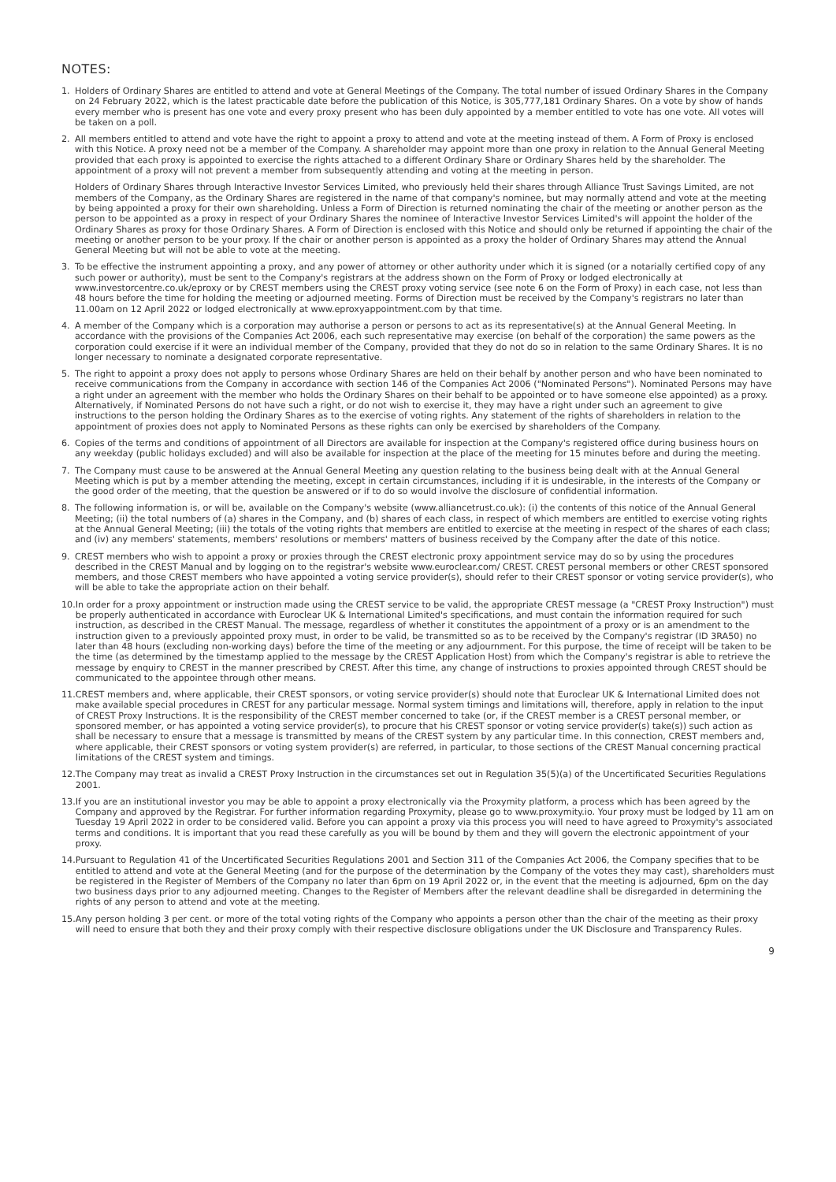NOTES:
1. Holders of Ordinary Shares are entitled to attend and vote at General Meetings of the Company. The total number of issued Ordinary Shares in the Company on 24 February 2022, which is the latest practicable date before the publication of this Notice, is 305,777,181 Ordinary Shares. On a vote by show of hands every member who is present has one vote and every proxy present who has been duly appointed by a member entitled to vote has one vote. All votes will be taken on a poll.
2. All members entitled to attend and vote have the right to appoint a proxy to attend and vote at the meeting instead of them. A Form of Proxy is enclosed with this Notice. A proxy need not be a member of the Company. A shareholder may appoint more than one proxy in relation to the Annual General Meeting provided that each proxy is appointed to exercise the rights attached to a different Ordinary Share or Ordinary Shares held by the shareholder. The appointment of a proxy will not prevent a member from subsequently attending and voting at the meeting in person.
Holders of Ordinary Shares through Interactive Investor Services Limited, who previously held their shares through Alliance Trust Savings Limited, are not members of the Company, as the Ordinary Shares are registered in the name of that company's nominee, but may normally attend and vote at the meeting by being appointed a proxy for their own shareholding. Unless a Form of Direction is returned nominating the chair of the meeting or another person as the person to be appointed as a proxy in respect of your Ordinary Shares the nominee of Interactive Investor Services Limited's will appoint the holder of the Ordinary Shares as proxy for those Ordinary Shares. A Form of Direction is enclosed with this Notice and should only be returned if appointing the chair of the meeting or another person to be your proxy. If the chair or another person is appointed as a proxy the holder of Ordinary Shares may attend the Annual General Meeting but will not be able to vote at the meeting.
3. To be effective the instrument appointing a proxy, and any power of attorney or other authority under which it is signed (or a notarially certified copy of any such power or authority), must be sent to the Company's registrars at the address shown on the Form of Proxy or lodged electronically at www.investorcentre.co.uk/eproxy or by CREST members using the CREST proxy voting service (see note 6 on the Form of Proxy) in each case, not less than 48 hours before the time for holding the meeting or adjourned meeting. Forms of Direction must be received by the Company's registrars no later than 11.00am on 12 April 2022 or lodged electronically at www.eproxyappointment.com by that time.
4. A member of the Company which is a corporation may authorise a person or persons to act as its representative(s) at the Annual General Meeting. In accordance with the provisions of the Companies Act 2006, each such representative may exercise (on behalf of the corporation) the same powers as the corporation could exercise if it were an individual member of the Company, provided that they do not do so in relation to the same Ordinary Shares. It is no longer necessary to nominate a designated corporate representative.
5. The right to appoint a proxy does not apply to persons whose Ordinary Shares are held on their behalf by another person and who have been nominated to receive communications from the Company in accordance with section 146 of the Companies Act 2006 ("Nominated Persons"). Nominated Persons may have a right under an agreement with the member who holds the Ordinary Shares on their behalf to be appointed or to have someone else appointed) as a proxy. Alternatively, if Nominated Persons do not have such a right, or do not wish to exercise it, they may have a right under such an agreement to give instructions to the person holding the Ordinary Shares as to the exercise of voting rights. Any statement of the rights of shareholders in relation to the appointment of proxies does not apply to Nominated Persons as these rights can only be exercised by shareholders of the Company.
6. Copies of the terms and conditions of appointment of all Directors are available for inspection at the Company's registered office during business hours on any weekday (public holidays excluded) and will also be available for inspection at the place of the meeting for 15 minutes before and during the meeting.
7. The Company must cause to be answered at the Annual General Meeting any question relating to the business being dealt with at the Annual General Meeting which is put by a member attending the meeting, except in certain circumstances, including if it is undesirable, in the interests of the Company or the good order of the meeting, that the question be answered or if to do so would involve the disclosure of confidential information.
8. The following information is, or will be, available on the Company's website (www.alliancetrust.co.uk): (i) the contents of this notice of the Annual General Meeting; (ii) the total numbers of (a) shares in the Company, and (b) shares of each class, in respect of which members are entitled to exercise voting rights at the Annual General Meeting; (iii) the totals of the voting rights that members are entitled to exercise at the meeting in respect of the shares of each class; and (iv) any members' statements, members' resolutions or members' matters of business received by the Company after the date of this notice.
9. CREST members who wish to appoint a proxy or proxies through the CREST electronic proxy appointment service may do so by using the procedures described in the CREST Manual and by logging on to the registrar's website www.euroclear.com/ CREST. CREST personal members or other CREST sponsored members, and those CREST members who have appointed a voting service provider(s), should refer to their CREST sponsor or voting service provider(s), who will be able to take the appropriate action on their behalf.
10. In order for a proxy appointment or instruction made using the CREST service to be valid, the appropriate CREST message (a "CREST Proxy Instruction") must be properly authenticated in accordance with Euroclear UK & International Limited's specifications, and must contain the information required for such instruction, as described in the CREST Manual. The message, regardless of whether it constitutes the appointment of a proxy or is an amendment to the instruction given to a previously appointed proxy must, in order to be valid, be transmitted so as to be received by the Company's registrar (ID 3RA50) no later than 48 hours (excluding non-working days) before the time of the meeting or any adjournment. For this purpose, the time of receipt will be taken to be the time (as determined by the timestamp applied to the message by the CREST Application Host) from which the Company's registrar is able to retrieve the message by enquiry to CREST in the manner prescribed by CREST. After this time, any change of instructions to proxies appointed through CREST should be communicated to the appointee through other means.
11. CREST members and, where applicable, their CREST sponsors, or voting service provider(s) should note that Euroclear UK & International Limited does not make available special procedures in CREST for any particular message. Normal system timings and limitations will, therefore, apply in relation to the input of CREST Proxy Instructions. It is the responsibility of the CREST member concerned to take (or, if the CREST member is a CREST personal member, or sponsored member, or has appointed a voting service provider(s), to procure that his CREST sponsor or voting service provider(s) take(s)) such action as shall be necessary to ensure that a message is transmitted by means of the CREST system by any particular time. In this connection, CREST members and, where applicable, their CREST sponsors or voting system provider(s) are referred, in particular, to those sections of the CREST Manual concerning practical limitations of the CREST system and timings.
12. The Company may treat as invalid a CREST Proxy Instruction in the circumstances set out in Regulation 35(5)(a) of the Uncertificated Securities Regulations 2001.
13. If you are an institutional investor you may be able to appoint a proxy electronically via the Proxymity platform, a process which has been agreed by the Company and approved by the Registrar. For further information regarding Proxymity, please go to www.proxymity.io. Your proxy must be lodged by 11 am on Tuesday 19 April 2022 in order to be considered valid. Before you can appoint a proxy via this process you will need to have agreed to Proxymity's associated terms and conditions. It is important that you read these carefully as you will be bound by them and they will govern the electronic appointment of your proxy.
14. Pursuant to Regulation 41 of the Uncertificated Securities Regulations 2001 and Section 311 of the Companies Act 2006, the Company specifies that to be entitled to attend and vote at the General Meeting (and for the purpose of the determination by the Company of the votes they may cast), shareholders must be registered in the Register of Members of the Company no later than 6pm on 19 April 2022 or, in the event that the meeting is adjourned, 6pm on the day two business days prior to any adjourned meeting. Changes to the Register of Members after the relevant deadline shall be disregarded in determining the rights of any person to attend and vote at the meeting.
15. Any person holding 3 per cent. or more of the total voting rights of the Company who appoints a person other than the chair of the meeting as their proxy will need to ensure that both they and their proxy comply with their respective disclosure obligations under the UK Disclosure and Transparency Rules.
9